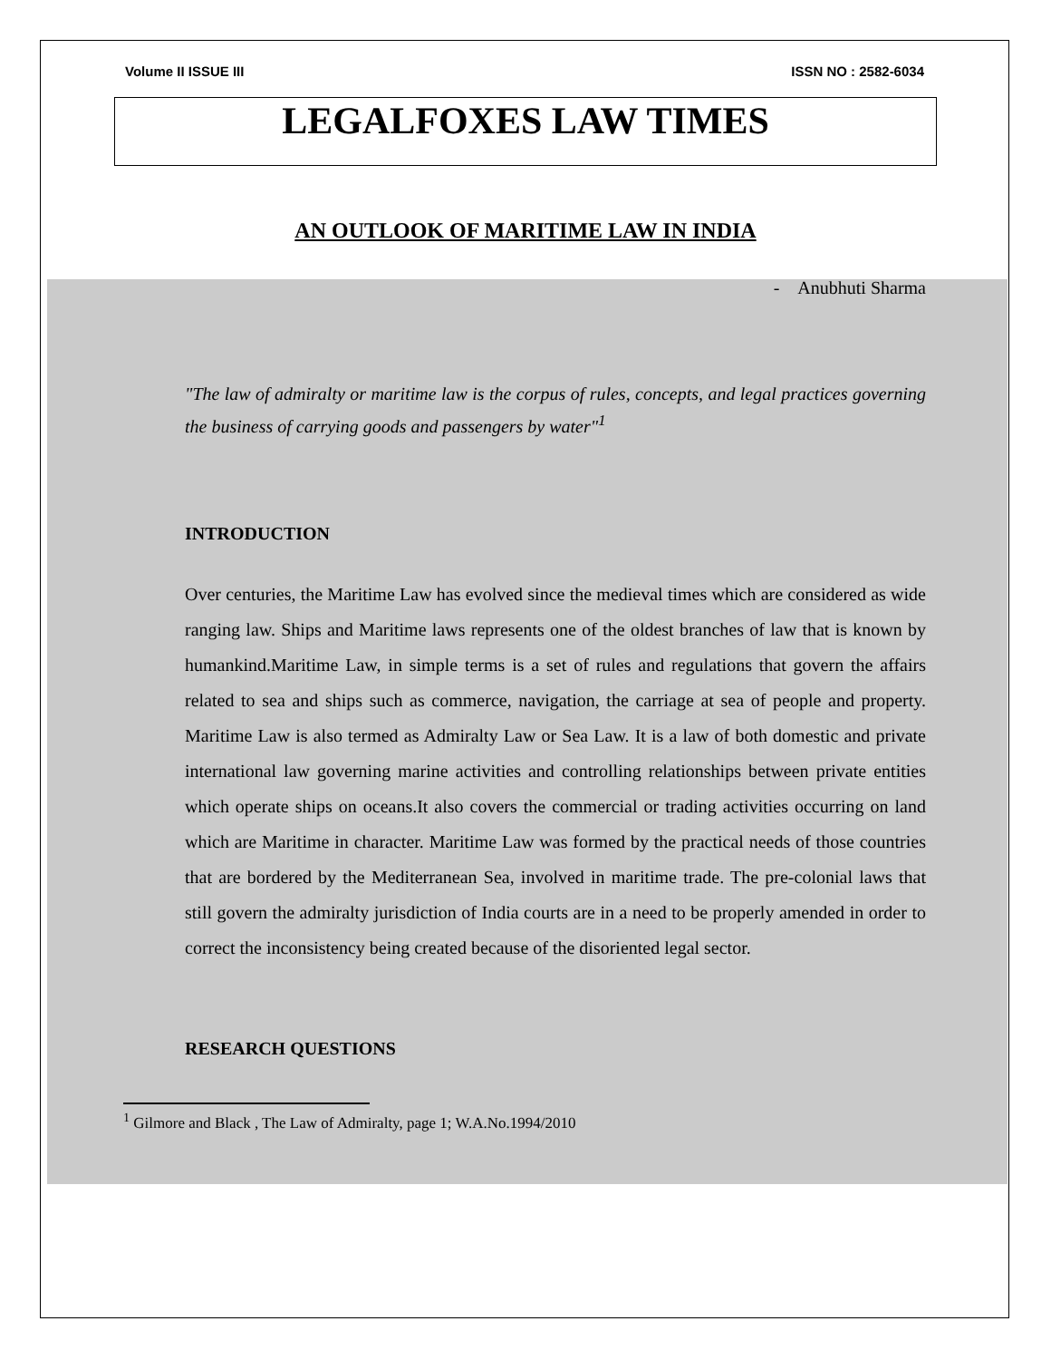Volume II ISSUE III ISSN NO : 2582-6034
LEGALFOXES LAW TIMES
AN OUTLOOK OF MARITIME LAW IN INDIA
- Anubhuti Sharma
"The law of admiralty or maritime law is the corpus of rules, concepts, and legal practices governing the business of carrying goods and passengers by water"<sup>1</sup>
INTRODUCTION
Over centuries, the Maritime Law has evolved since the medieval times which are considered as wide ranging law. Ships and Maritime laws represents one of the oldest branches of law that is known by humankind.Maritime Law, in simple terms is a set of rules and regulations that govern the affairs related to sea and ships such as commerce, navigation, the carriage at sea of people and property. Maritime Law is also termed as Admiralty Law or Sea Law. It is a law of both domestic and private international law governing marine activities and controlling relationships between private entities which operate ships on oceans.It also covers the commercial or trading activities occurring on land which are Maritime in character. Maritime Law was formed by the practical needs of those countries that are bordered by the Mediterranean Sea, involved in maritime trade. The pre-colonial laws that still govern the admiralty jurisdiction of India courts are in a need to be properly amended in order to correct the inconsistency being created because of the disoriented legal sector.
RESEARCH QUESTIONS
<sup>1</sup> Gilmore and Black , The Law of Admiralty, page 1; W.A.No.1994/2010